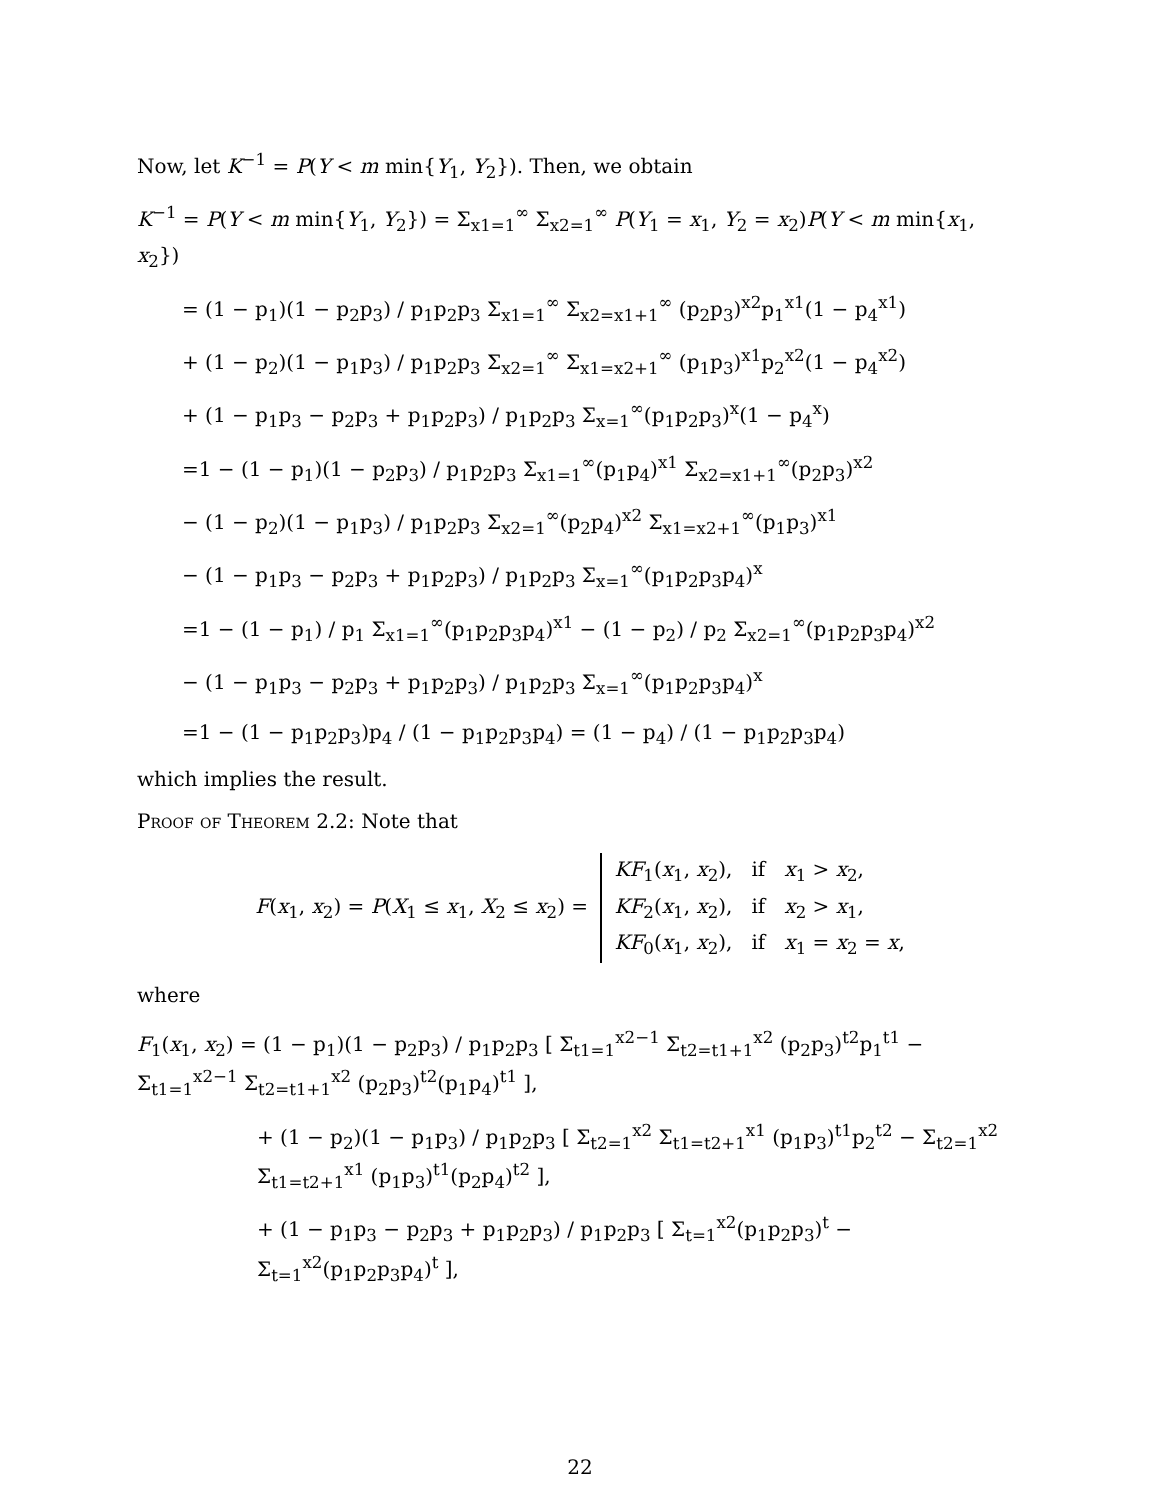Now, let K<sup>−1</sup> = P(Y < m min{Y<sub>1</sub>, Y<sub>2</sub>}). Then, we obtain
K<sup>−1</sup> = P(Y < m min{Y<sub>1</sub>, Y<sub>2</sub>}) = Σ<sub>x1=1</sub><sup>∞</sup> Σ<sub>x2=1</sub><sup>∞</sup> P(Y<sub>1</sub> = x<sub>1</sub>, Y<sub>2</sub> = x<sub>2</sub>)P(Y < m min{x<sub>1</sub>, x<sub>2</sub>})
= (1 − p<sub>1</sub>)(1 − p<sub>2</sub>p<sub>3</sub>) / p<sub>1</sub>p<sub>2</sub>p<sub>3</sub> Σ<sub>x1=1</sub><sup>∞</sup> Σ<sub>x2=x1+1</sub><sup>∞</sup> (p<sub>2</sub>p<sub>3</sub>)<sup>x2</sup>p<sub>1</sub><sup>x1</sup>(1 − p<sub>4</sub><sup>x1</sup>)
+ (1 − p<sub>2</sub>)(1 − p<sub>1</sub>p<sub>3</sub>) / p<sub>1</sub>p<sub>2</sub>p<sub>3</sub> Σ<sub>x2=1</sub><sup>∞</sup> Σ<sub>x1=x2+1</sub><sup>∞</sup> (p<sub>1</sub>p<sub>3</sub>)<sup>x1</sup>p<sub>2</sub><sup>x2</sup>(1 − p<sub>4</sub><sup>x2</sup>)
+ (1 − p<sub>1</sub>p<sub>3</sub> − p<sub>2</sub>p<sub>3</sub> + p<sub>1</sub>p<sub>2</sub>p<sub>3</sub>) / p<sub>1</sub>p<sub>2</sub>p<sub>3</sub> Σ<sub>x=1</sub><sup>∞</sup>(p<sub>1</sub>p<sub>2</sub>p<sub>3</sub>)<sup>x</sup>(1 − p<sub>4</sub><sup>x</sup>)
=1 − (1 − p<sub>1</sub>)(1 − p<sub>2</sub>p<sub>3</sub>) / p<sub>1</sub>p<sub>2</sub>p<sub>3</sub> Σ<sub>x1=1</sub><sup>∞</sup>(p<sub>1</sub>p<sub>4</sub>)<sup>x1</sup> Σ<sub>x2=x1+1</sub><sup>∞</sup>(p<sub>2</sub>p<sub>3</sub>)<sup>x2</sup>
− (1 − p<sub>2</sub>)(1 − p<sub>1</sub>p<sub>3</sub>) / p<sub>1</sub>p<sub>2</sub>p<sub>3</sub> Σ<sub>x2=1</sub><sup>∞</sup>(p<sub>2</sub>p<sub>4</sub>)<sup>x2</sup> Σ<sub>x1=x2+1</sub><sup>∞</sup>(p<sub>1</sub>p<sub>3</sub>)<sup>x1</sup>
− (1 − p<sub>1</sub>p<sub>3</sub> − p<sub>2</sub>p<sub>3</sub> + p<sub>1</sub>p<sub>2</sub>p<sub>3</sub>) / p<sub>1</sub>p<sub>2</sub>p<sub>3</sub> Σ<sub>x=1</sub><sup>∞</sup>(p<sub>1</sub>p<sub>2</sub>p<sub>3</sub>p<sub>4</sub>)<sup>x</sup>
=1 − (1 − p<sub>1</sub>) / p<sub>1</sub> Σ<sub>x1=1</sub><sup>∞</sup>(p<sub>1</sub>p<sub>2</sub>p<sub>3</sub>p<sub>4</sub>)<sup>x1</sup> − (1 − p<sub>2</sub>) / p<sub>2</sub> Σ<sub>x2=1</sub><sup>∞</sup>(p<sub>1</sub>p<sub>2</sub>p<sub>3</sub>p<sub>4</sub>)<sup>x2</sup>
− (1 − p<sub>1</sub>p<sub>3</sub> − p<sub>2</sub>p<sub>3</sub> + p<sub>1</sub>p<sub>2</sub>p<sub>3</sub>) / p<sub>1</sub>p<sub>2</sub>p<sub>3</sub> Σ<sub>x=1</sub><sup>∞</sup>(p<sub>1</sub>p<sub>2</sub>p<sub>3</sub>p<sub>4</sub>)<sup>x</sup>
=1 − (1 − p<sub>1</sub>p<sub>2</sub>p<sub>3</sub>)p<sub>4</sub> / (1 − p<sub>1</sub>p<sub>2</sub>p<sub>3</sub>p<sub>4</sub>) = (1 − p<sub>4</sub>) / (1 − p<sub>1</sub>p<sub>2</sub>p<sub>3</sub>p<sub>4</sub>)
which implies the result.
Proof of Theorem 2.2: Note that
F(x<sub>1</sub>, x<sub>2</sub>) = P(X<sub>1</sub> ≤ x<sub>1</sub>, X<sub>2</sub> ≤ x<sub>2</sub>) = KF<sub>1</sub>(x<sub>1</sub>, x<sub>2</sub>), if x<sub>1</sub> > x<sub>2</sub>,
KF<sub>2</sub>(x<sub>1</sub>, x<sub>2</sub>), if x<sub>2</sub> > x<sub>1</sub>,
KF<sub>0</sub>(x<sub>1</sub>, x<sub>2</sub>), if x<sub>1</sub> = x<sub>2</sub> = x,
where
F<sub>1</sub>(x<sub>1</sub>, x<sub>2</sub>) = (1 − p<sub>1</sub>)(1 − p<sub>2</sub>p<sub>3</sub>) / p<sub>1</sub>p<sub>2</sub>p<sub>3</sub> [ Σ<sub>t1=1</sub><sup>x2−1</sup> Σ<sub>t2=t1+1</sub><sup>x2</sup> (p<sub>2</sub>p<sub>3</sub>)<sup>t2</sup>p<sub>1</sub><sup>t1</sup> − Σ<sub>t1=1</sub><sup>x2−1</sup> Σ<sub>t2=t1+1</sub><sup>x2</sup> (p<sub>2</sub>p<sub>3</sub>)<sup>t2</sup>(p<sub>1</sub>p<sub>4</sub>)<sup>t1</sup> ],
+ (1 − p<sub>2</sub>)(1 − p<sub>1</sub>p<sub>3</sub>) / p<sub>1</sub>p<sub>2</sub>p<sub>3</sub> [ Σ<sub>t2=1</sub><sup>x2</sup> Σ<sub>t1=t2+1</sub><sup>x1</sup> (p<sub>1</sub>p<sub>3</sub>)<sup>t1</sup>p<sub>2</sub><sup>t2</sup> − Σ<sub>t2=1</sub><sup>x2</sup> Σ<sub>t1=t2+1</sub><sup>x1</sup> (p<sub>1</sub>p<sub>3</sub>)<sup>t1</sup>(p<sub>2</sub>p<sub>4</sub>)<sup>t2</sup> ],
+ (1 − p<sub>1</sub>p<sub>3</sub> − p<sub>2</sub>p<sub>3</sub> + p<sub>1</sub>p<sub>2</sub>p<sub>3</sub>) / p<sub>1</sub>p<sub>2</sub>p<sub>3</sub> [ Σ<sub>t=1</sub><sup>x2</sup>(p<sub>1</sub>p<sub>2</sub>p<sub>3</sub>)<sup>t</sup> − Σ<sub>t=1</sub><sup>x2</sup>(p<sub>1</sub>p<sub>2</sub>p<sub>3</sub>p<sub>4</sub>)<sup>t</sup> ],
22